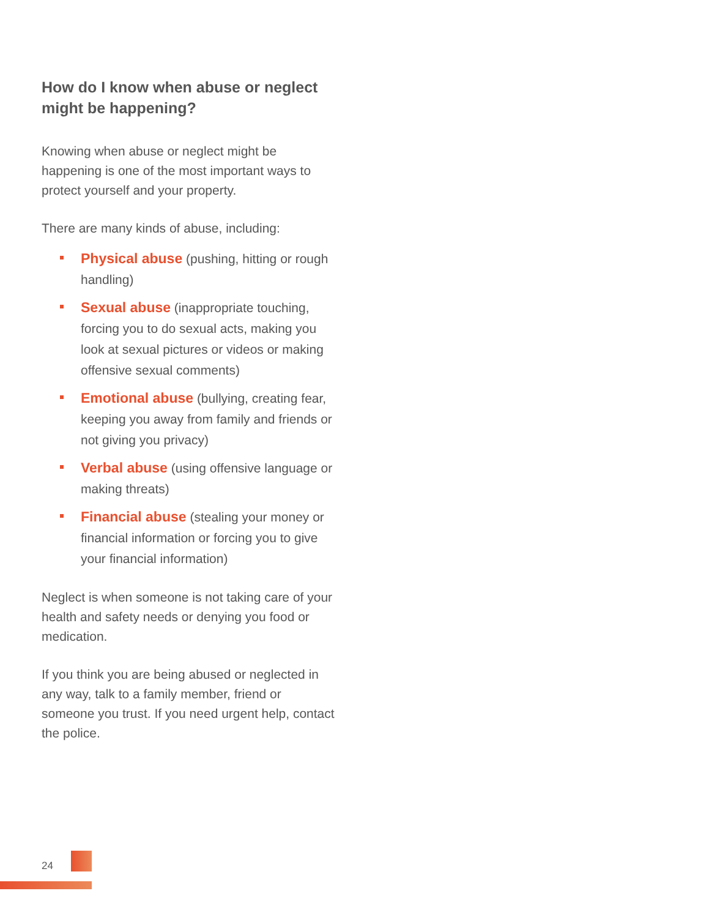How do I know when abuse or neglect might be happening?
Knowing when abuse or neglect might be happening is one of the most important ways to protect yourself and your property.
There are many kinds of abuse, including:
Physical abuse (pushing, hitting or rough handling)
Sexual abuse (inappropriate touching, forcing you to do sexual acts, making you look at sexual pictures or videos or making offensive sexual comments)
Emotional abuse (bullying, creating fear, keeping you away from family and friends or not giving you privacy)
Verbal abuse (using offensive language or making threats)
Financial abuse (stealing your money or financial information or forcing you to give your financial information)
Neglect is when someone is not taking care of your health and safety needs or denying you food or medication.
If you think you are being abused or neglected in any way, talk to a family member, friend or someone you trust. If you need urgent help, contact the police.
24